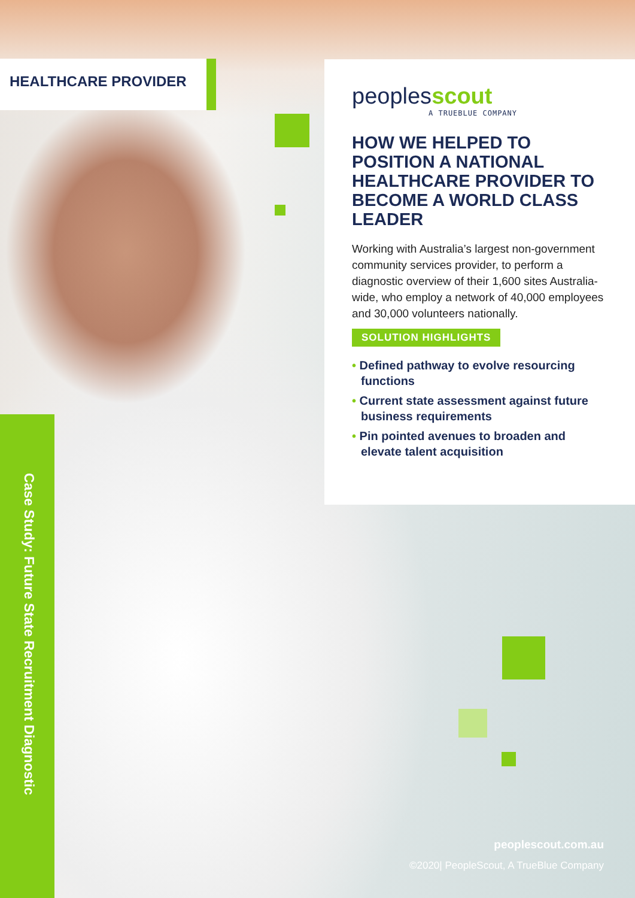HEALTHCARE PROVIDER
peoplesscout
A TRUEBLUE COMPANY
HOW WE HELPED TO POSITION A NATIONAL HEALTHCARE PROVIDER TO BECOME A WORLD CLASS LEADER
Working with Australia’s largest non-government community services provider, to perform a diagnostic overview of their 1,600 sites Australia-wide, who employ a network of 40,000 employees and 30,000 volunteers nationally.
SOLUTION HIGHLIGHTS
• Defined pathway to evolve resourcing functions
• Current state assessment against future business requirements
• Pin pointed avenues to broaden and elevate talent acquisition
Case Study: Future State Recruitment Diagnostic
peoplescout.com.au
©2020| PeopleScout, A TrueBlue Company